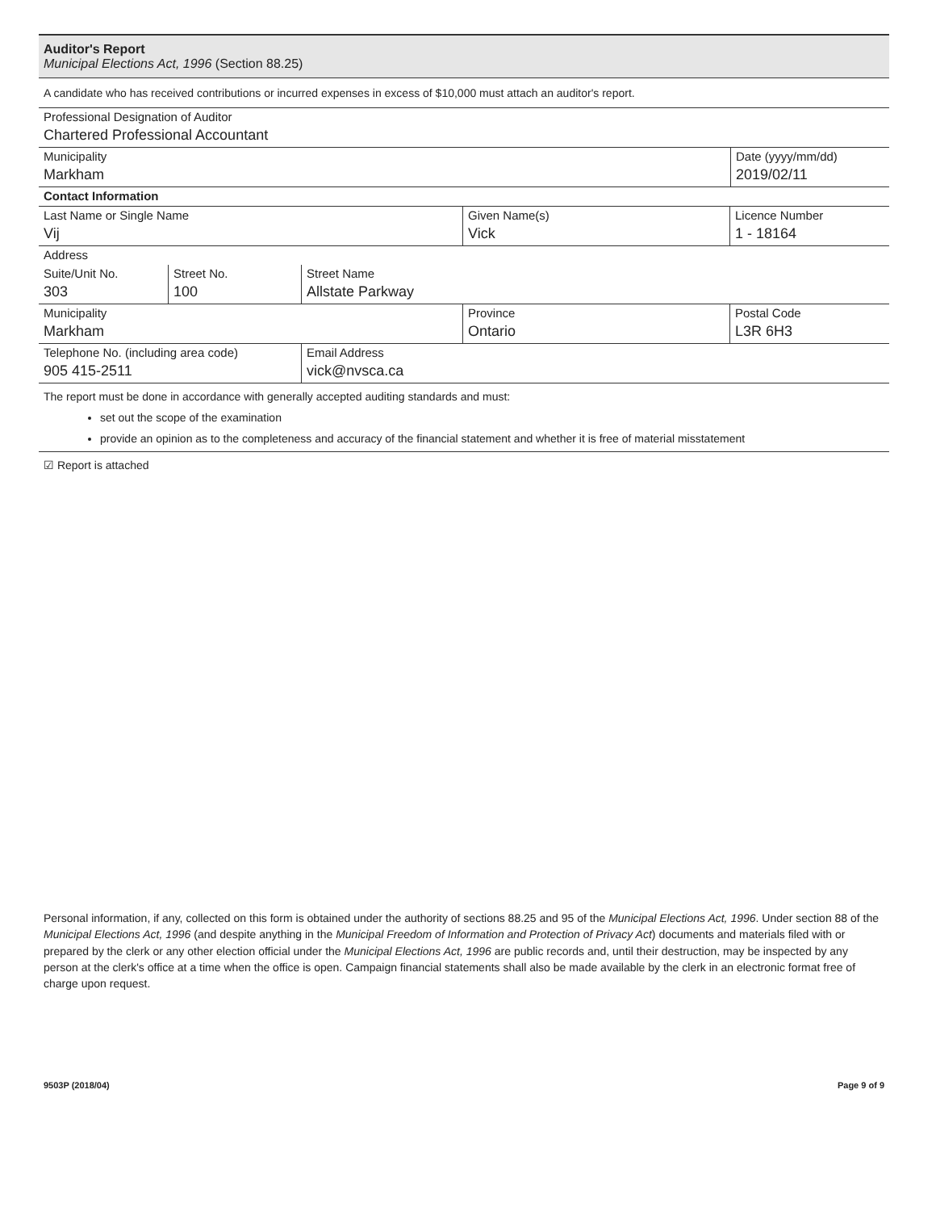Auditor's Report
Municipal Elections Act, 1996 (Section 88.25)
A candidate who has received contributions or incurred expenses in excess of $10,000 must attach an auditor's report.
Professional Designation of Auditor
Chartered Professional Accountant
Municipality
Markham
Date (yyyy/mm/dd)
2019/02/11
Contact Information
Last Name or Single Name
Vij
Given Name(s)
Vick
Licence Number
1 - 18164
Address
Suite/Unit No.
303
Street No.
100
Street Name
Allstate Parkway
Municipality
Markham
Province
Ontario
Postal Code
L3R 6H3
Telephone No. (including area code)
905 415-2511
Email Address
vick@nvsca.ca
The report must be done in accordance with generally accepted auditing standards and must:
set out the scope of the examination
provide an opinion as to the completeness and accuracy of the financial statement and whether it is free of material misstatement
☑ Report is attached
Personal information, if any, collected on this form is obtained under the authority of sections 88.25 and 95 of the Municipal Elections Act, 1996. Under section 88 of the Municipal Elections Act, 1996 (and despite anything in the Municipal Freedom of Information and Protection of Privacy Act) documents and materials filed with or prepared by the clerk or any other election official under the Municipal Elections Act, 1996 are public records and, until their destruction, may be inspected by any person at the clerk's office at a time when the office is open. Campaign financial statements shall also be made available by the clerk in an electronic format free of charge upon request.
9503P (2018/04) Page 9 of 9